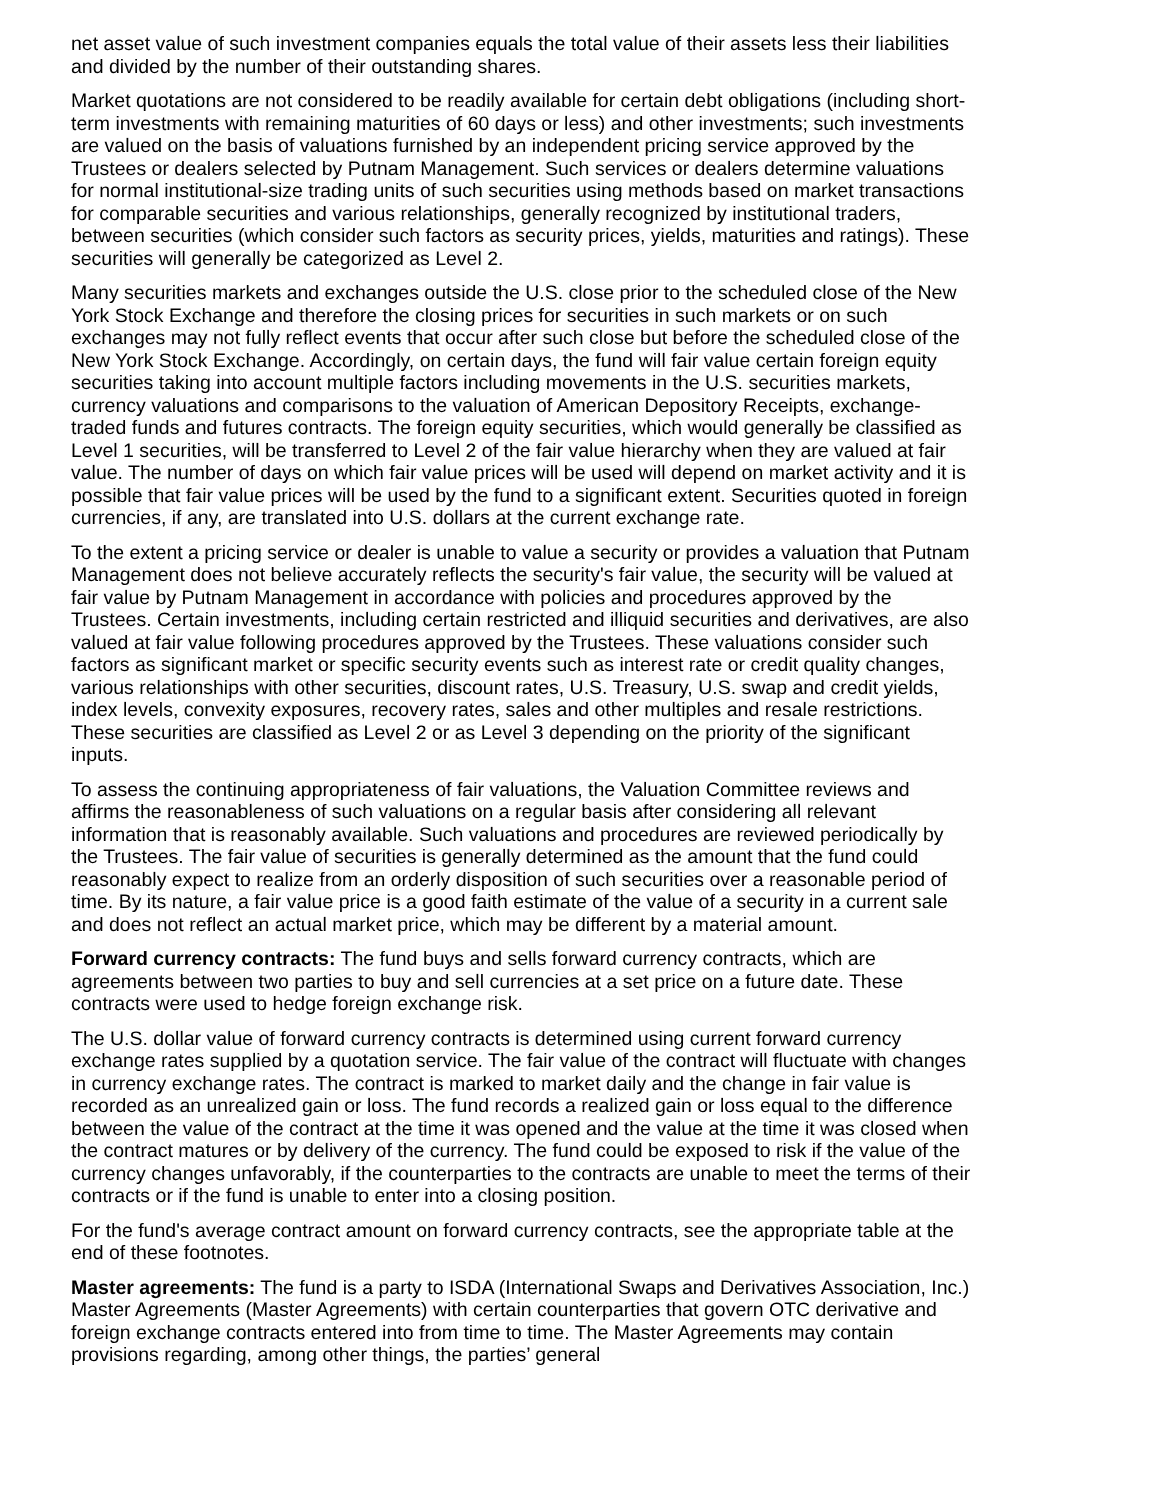net asset value of such investment companies equals the total value of their assets less their liabilities and divided by the number of their outstanding shares.
Market quotations are not considered to be readily available for certain debt obligations (including short-term investments with remaining maturities of 60 days or less) and other investments; such investments are valued on the basis of valuations furnished by an independent pricing service approved by the Trustees or dealers selected by Putnam Management. Such services or dealers determine valuations for normal institutional-size trading units of such securities using methods based on market transactions for comparable securities and various relationships, generally recognized by institutional traders, between securities (which consider such factors as security prices, yields, maturities and ratings). These securities will generally be categorized as Level 2.
Many securities markets and exchanges outside the U.S. close prior to the scheduled close of the New York Stock Exchange and therefore the closing prices for securities in such markets or on such exchanges may not fully reflect events that occur after such close but before the scheduled close of the New York Stock Exchange. Accordingly, on certain days, the fund will fair value certain foreign equity securities taking into account multiple factors including movements in the U.S. securities markets, currency valuations and comparisons to the valuation of American Depository Receipts, exchange-traded funds and futures contracts. The foreign equity securities, which would generally be classified as Level 1 securities, will be transferred to Level 2 of the fair value hierarchy when they are valued at fair value. The number of days on which fair value prices will be used will depend on market activity and it is possible that fair value prices will be used by the fund to a significant extent. Securities quoted in foreign currencies, if any, are translated into U.S. dollars at the current exchange rate.
To the extent a pricing service or dealer is unable to value a security or provides a valuation that Putnam Management does not believe accurately reflects the security's fair value, the security will be valued at fair value by Putnam Management in accordance with policies and procedures approved by the Trustees. Certain investments, including certain restricted and illiquid securities and derivatives, are also valued at fair value following procedures approved by the Trustees. These valuations consider such factors as significant market or specific security events such as interest rate or credit quality changes, various relationships with other securities, discount rates, U.S. Treasury, U.S. swap and credit yields, index levels, convexity exposures, recovery rates, sales and other multiples and resale restrictions. These securities are classified as Level 2 or as Level 3 depending on the priority of the significant inputs.
To assess the continuing appropriateness of fair valuations, the Valuation Committee reviews and affirms the reasonableness of such valuations on a regular basis after considering all relevant information that is reasonably available. Such valuations and procedures are reviewed periodically by the Trustees. The fair value of securities is generally determined as the amount that the fund could reasonably expect to realize from an orderly disposition of such securities over a reasonable period of time. By its nature, a fair value price is a good faith estimate of the value of a security in a current sale and does not reflect an actual market price, which may be different by a material amount.
Forward currency contracts: The fund buys and sells forward currency contracts, which are agreements between two parties to buy and sell currencies at a set price on a future date. These contracts were used to hedge foreign exchange risk.
The U.S. dollar value of forward currency contracts is determined using current forward currency exchange rates supplied by a quotation service. The fair value of the contract will fluctuate with changes in currency exchange rates. The contract is marked to market daily and the change in fair value is recorded as an unrealized gain or loss. The fund records a realized gain or loss equal to the difference between the value of the contract at the time it was opened and the value at the time it was closed when the contract matures or by delivery of the currency. The fund could be exposed to risk if the value of the currency changes unfavorably, if the counterparties to the contracts are unable to meet the terms of their contracts or if the fund is unable to enter into a closing position.
For the fund's average contract amount on forward currency contracts, see the appropriate table at the end of these footnotes.
Master agreements: The fund is a party to ISDA (International Swaps and Derivatives Association, Inc.) Master Agreements (Master Agreements) with certain counterparties that govern OTC derivative and foreign exchange contracts entered into from time to time. The Master Agreements may contain provisions regarding, among other things, the parties’ general